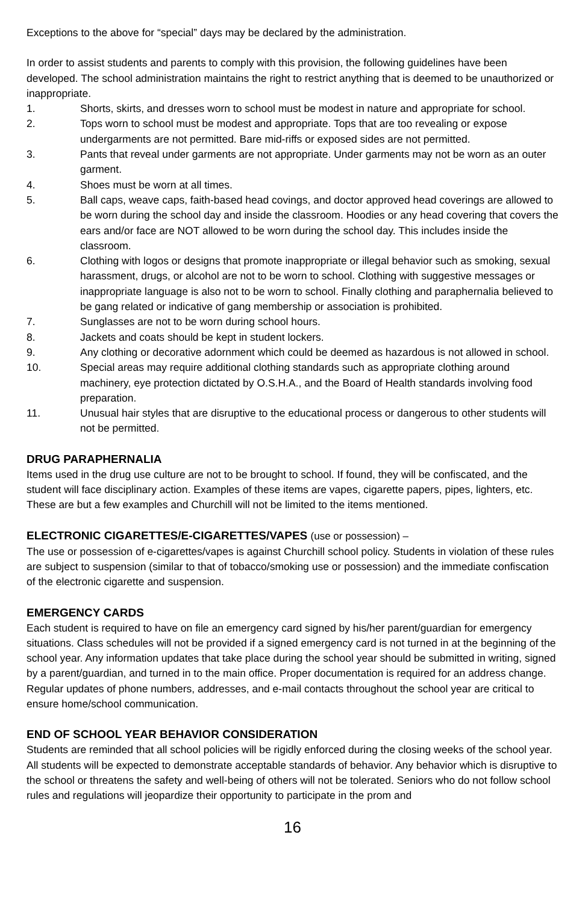Exceptions to the above for “special” days may be declared by the administration.
In order to assist students and parents to comply with this provision, the following guidelines have been developed. The school administration maintains the right to restrict anything that is deemed to be unauthorized or inappropriate.
1. Shorts, skirts, and dresses worn to school must be modest in nature and appropriate for school.
2. Tops worn to school must be modest and appropriate. Tops that are too revealing or expose undergarments are not permitted. Bare mid-riffs or exposed sides are not permitted.
3. Pants that reveal under garments are not appropriate. Under garments may not be worn as an outer garment.
4. Shoes must be worn at all times.
5. Ball caps, weave caps, faith-based head covings, and doctor approved head coverings are allowed to be worn during the school day and inside the classroom. Hoodies or any head covering that covers the ears and/or face are NOT allowed to be worn during the school day. This includes inside the classroom.
6. Clothing with logos or designs that promote inappropriate or illegal behavior such as smoking, sexual harassment, drugs, or alcohol are not to be worn to school. Clothing with suggestive messages or inappropriate language is also not to be worn to school. Finally clothing and paraphernalia believed to be gang related or indicative of gang membership or association is prohibited.
7. Sunglasses are not to be worn during school hours.
8. Jackets and coats should be kept in student lockers.
9. Any clothing or decorative adornment which could be deemed as hazardous is not allowed in school.
10. Special areas may require additional clothing standards such as appropriate clothing around machinery, eye protection dictated by O.S.H.A., and the Board of Health standards involving food preparation.
11. Unusual hair styles that are disruptive to the educational process or dangerous to other students will not be permitted.
DRUG PARAPHERNALIA
Items used in the drug use culture are not to be brought to school. If found, they will be confiscated, and the student will face disciplinary action. Examples of these items are vapes, cigarette papers, pipes, lighters, etc. These are but a few examples and Churchill will not be limited to the items mentioned.
ELECTRONIC CIGARETTES/E-CIGARETTES/VAPES (use or possession) –
The use or possession of e-cigarettes/vapes is against Churchill school policy. Students in violation of these rules are subject to suspension (similar to that of tobacco/smoking use or possession) and the immediate confiscation of the electronic cigarette and suspension.
EMERGENCY CARDS
Each student is required to have on file an emergency card signed by his/her parent/guardian for emergency situations. Class schedules will not be provided if a signed emergency card is not turned in at the beginning of the school year. Any information updates that take place during the school year should be submitted in writing, signed by a parent/guardian, and turned in to the main office. Proper documentation is required for an address change. Regular updates of phone numbers, addresses, and e-mail contacts throughout the school year are critical to ensure home/school communication.
END OF SCHOOL YEAR BEHAVIOR CONSIDERATION
Students are reminded that all school policies will be rigidly enforced during the closing weeks of the school year. All students will be expected to demonstrate acceptable standards of behavior. Any behavior which is disruptive to the school or threatens the safety and well-being of others will not be tolerated. Seniors who do not follow school rules and regulations will jeopardize their opportunity to participate in the prom and
16